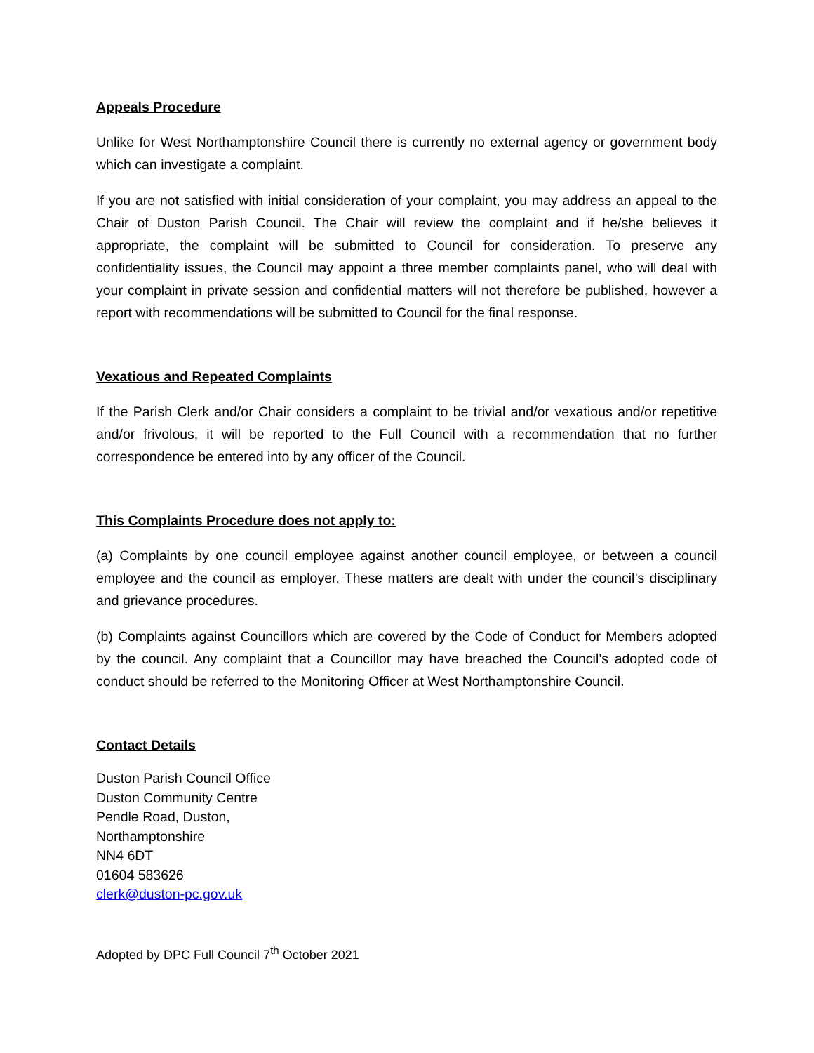Appeals Procedure
Unlike for West Northamptonshire Council there is currently no external agency or government body which can investigate a complaint.
If you are not satisfied with initial consideration of your complaint, you may address an appeal to the Chair of Duston Parish Council. The Chair will review the complaint and if he/she believes it appropriate, the complaint will be submitted to Council for consideration. To preserve any confidentiality issues, the Council may appoint a three member complaints panel, who will deal with your complaint in private session and confidential matters will not therefore be published, however a report with recommendations will be submitted to Council for the final response.
Vexatious and Repeated Complaints
If the Parish Clerk and/or Chair considers a complaint to be trivial and/or vexatious and/or repetitive and/or frivolous, it will be reported to the Full Council with a recommendation that no further correspondence be entered into by any officer of the Council.
This Complaints Procedure does not apply to:
(a) Complaints by one council employee against another council employee, or between a council employee and the council as employer. These matters are dealt with under the council’s disciplinary and grievance procedures.
(b) Complaints against Councillors which are covered by the Code of Conduct for Members adopted by the council. Any complaint that a Councillor may have breached the Council’s adopted code of conduct should be referred to the Monitoring Officer at West Northamptonshire Council.
Contact Details
Duston Parish Council Office
Duston Community Centre
Pendle Road, Duston,
Northamptonshire
NN4 6DT
01604 583626
clerk@duston-pc.gov.uk
Adopted by DPC Full Council 7<sup>th</sup> October 2021